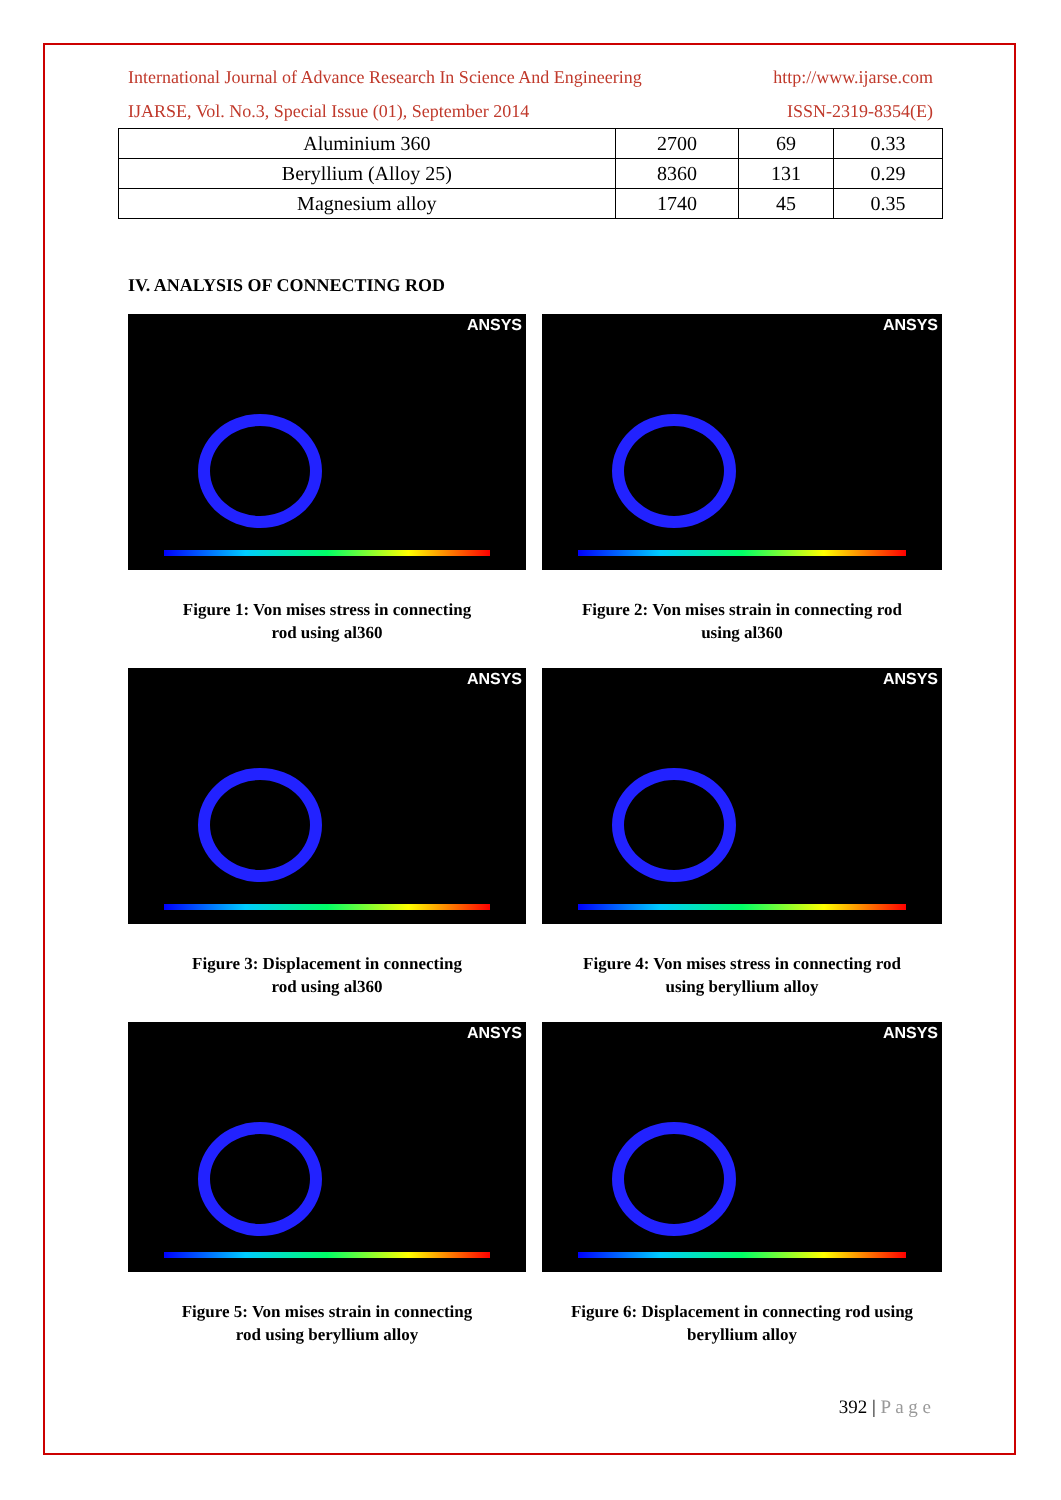International Journal of Advance Research In Science And Engineering http://www.ijarse.com
IJARSE, Vol. No.3, Special Issue (01), September 2014 ISSN-2319-8354(E)
| Aluminium 360 | 2700 | 69 | 0.33 |
| Beryllium (Alloy 25) | 8360 | 131 | 0.29 |
| Magnesium alloy | 1740 | 45 | 0.35 |
IV. ANALYSIS OF CONNECTING ROD
ANSYS
Figure 1: Von mises stress in connecting
rod using al360
ANSYS
Figure 2: Von mises strain in connecting rod
using al360
ANSYS
Figure 3: Displacement in connecting
rod using al360
ANSYS
Figure 4: Von mises stress in connecting rod
using beryllium alloy
ANSYS
Figure 5: Von mises strain in connecting
rod using beryllium alloy
ANSYS
Figure 6: Displacement in connecting rod using
beryllium alloy
392 | P a g e